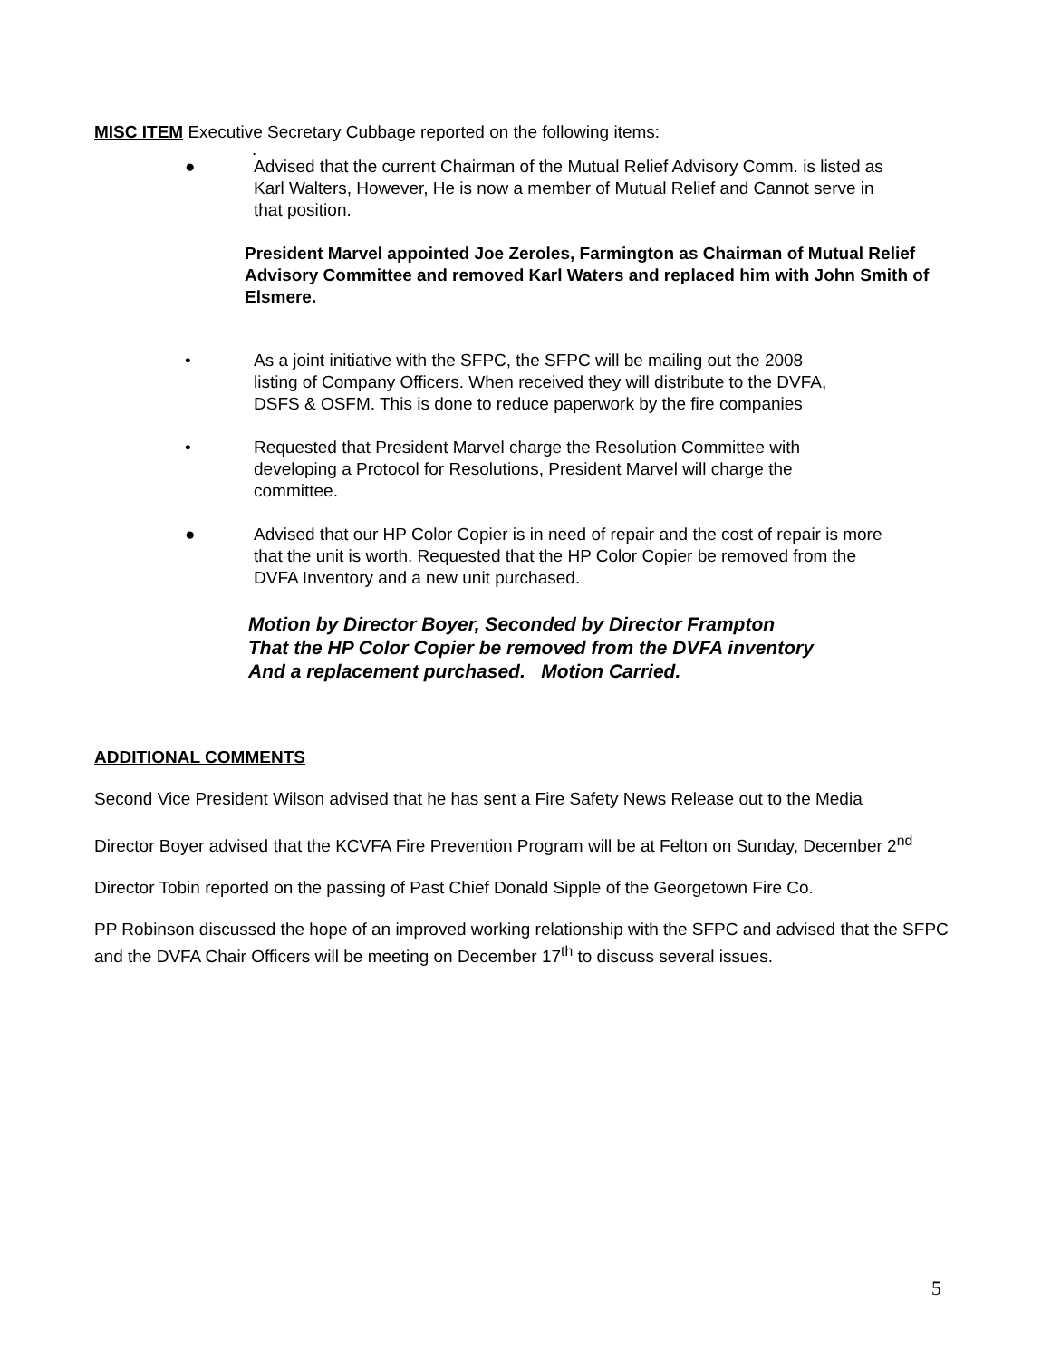MISC ITEM Executive Secretary Cubbage reported on the following items:
.
● Advised that the current Chairman of the Mutual Relief Advisory Comm. is listed as Karl Walters, However, He is now a member of Mutual Relief and Cannot serve in that position.
President Marvel appointed Joe Zeroles, Farmington as Chairman of Mutual Relief Advisory Committee and removed Karl Waters and replaced him with John Smith of Elsmere.
• As a joint initiative with the SFPC, the SFPC will be mailing out the 2008 listing of Company Officers. When received they will distribute to the DVFA, DSFS & OSFM. This is done to reduce paperwork by the fire companies
• Requested that President Marvel charge the Resolution Committee with developing a Protocol for Resolutions, President Marvel will charge the committee.
● Advised that our HP Color Copier is in need of repair and the cost of repair is more that the unit is worth. Requested that the HP Color Copier be removed from the DVFA Inventory and a new unit purchased.
Motion by Director Boyer, Seconded by Director Frampton
That the HP Color Copier be removed from the DVFA inventory
And a replacement purchased. Motion Carried.
ADDITIONAL COMMENTS
Second Vice President Wilson advised that he has sent a Fire Safety News Release out to the Media
Director Boyer advised that the KCVFA Fire Prevention Program will be at Felton on Sunday, December 2<sup>nd</sup>
Director Tobin reported on the passing of Past Chief Donald Sipple of the Georgetown Fire Co.
PP Robinson discussed the hope of an improved working relationship with the SFPC and advised that the SFPC and the DVFA Chair Officers will be meeting on December 17<sup>th</sup> to discuss several issues.
5